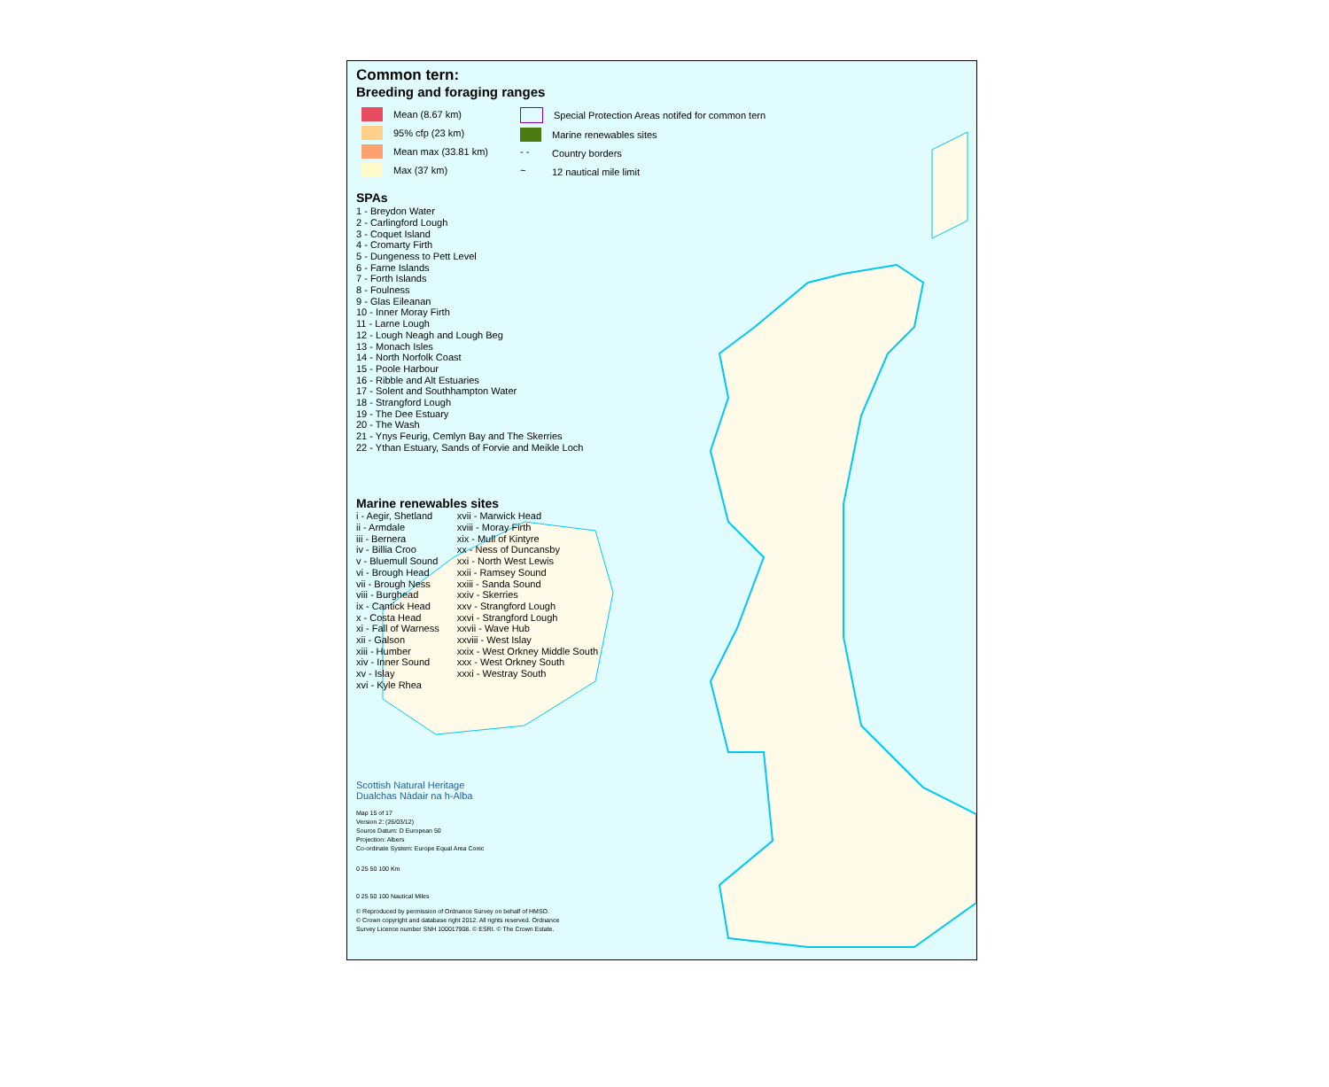Common tern:
Breeding and foraging ranges
Mean (8.67 km)
95% cfp (23 km)
Mean max (33.81 km)
Max (37 km)
Special Protection Areas notifed for common tern
Marine renewables sites
- - Country borders
~ 12 nautical mile limit
SPAs
1 - Breydon Water
2 - Carlingford Lough
3 - Coquet Island
4 - Cromarty Firth
5 - Dungeness to Pett Level
6 - Farne Islands
7 - Forth Islands
8 - Foulness
9 - Glas Eileanan
10 - Inner Moray Firth
11 - Larne Lough
12 - Lough Neagh and Lough Beg
13 - Monach Isles
14 - North Norfolk Coast
15 - Poole Harbour
16 - Ribble and Alt Estuaries
17 - Solent and Southhampton Water
18 - Strangford Lough
19 - The Dee Estuary
20 - The Wash
21 - Ynys Feurig, Cemlyn Bay and The Skerries
22 - Ythan Estuary, Sands of Forvie and Meikle Loch
Marine renewables sites
i - Aegir, Shetland
ii - Armdale
iii - Bernera
iv - Billia Croo
v - Bluemull Sound
vi - Brough Head
vii - Brough Ness
viii - Burghead
ix - Cantick Head
x - Costa Head
xi - Fall of Warness
xii - Galson
xiii - Humber
xiv - Inner Sound
xv - Islay
xvi - Kyle Rhea
xvii - Marwick Head
xviii - Moray Firth
xix - Mull of Kintyre
xx - Ness of Duncansby
xxi - North West Lewis
xxii - Ramsey Sound
xxiii - Sanda Sound
xxiv - Skerries
xxv - Strangford Lough
xxvi - Strangford Lough
xxvii - Wave Hub
xxviii - West Islay
xxix - West Orkney Middle South
xxx - West Orkney South
xxxi - Westray South
Scottish Natural Heritage
Dualchas Nàdair na h-Alba
Map 15 of 17
Version 2: (26/03/12)
Source Datum: D European 50
Projection: Albers
Co-ordinate System: Europe Equal Area Conic
0 25 50 100 Km
0 25 50 100 Nautical Miles
© Reproduced by permission of Ordnance Survey on behalf of HMSO.
© Crown copyright and database right 2012. All rights reserved. Ordnance
Survey Licence number SNH 100017908. © ESRI. © The Crown Estate.